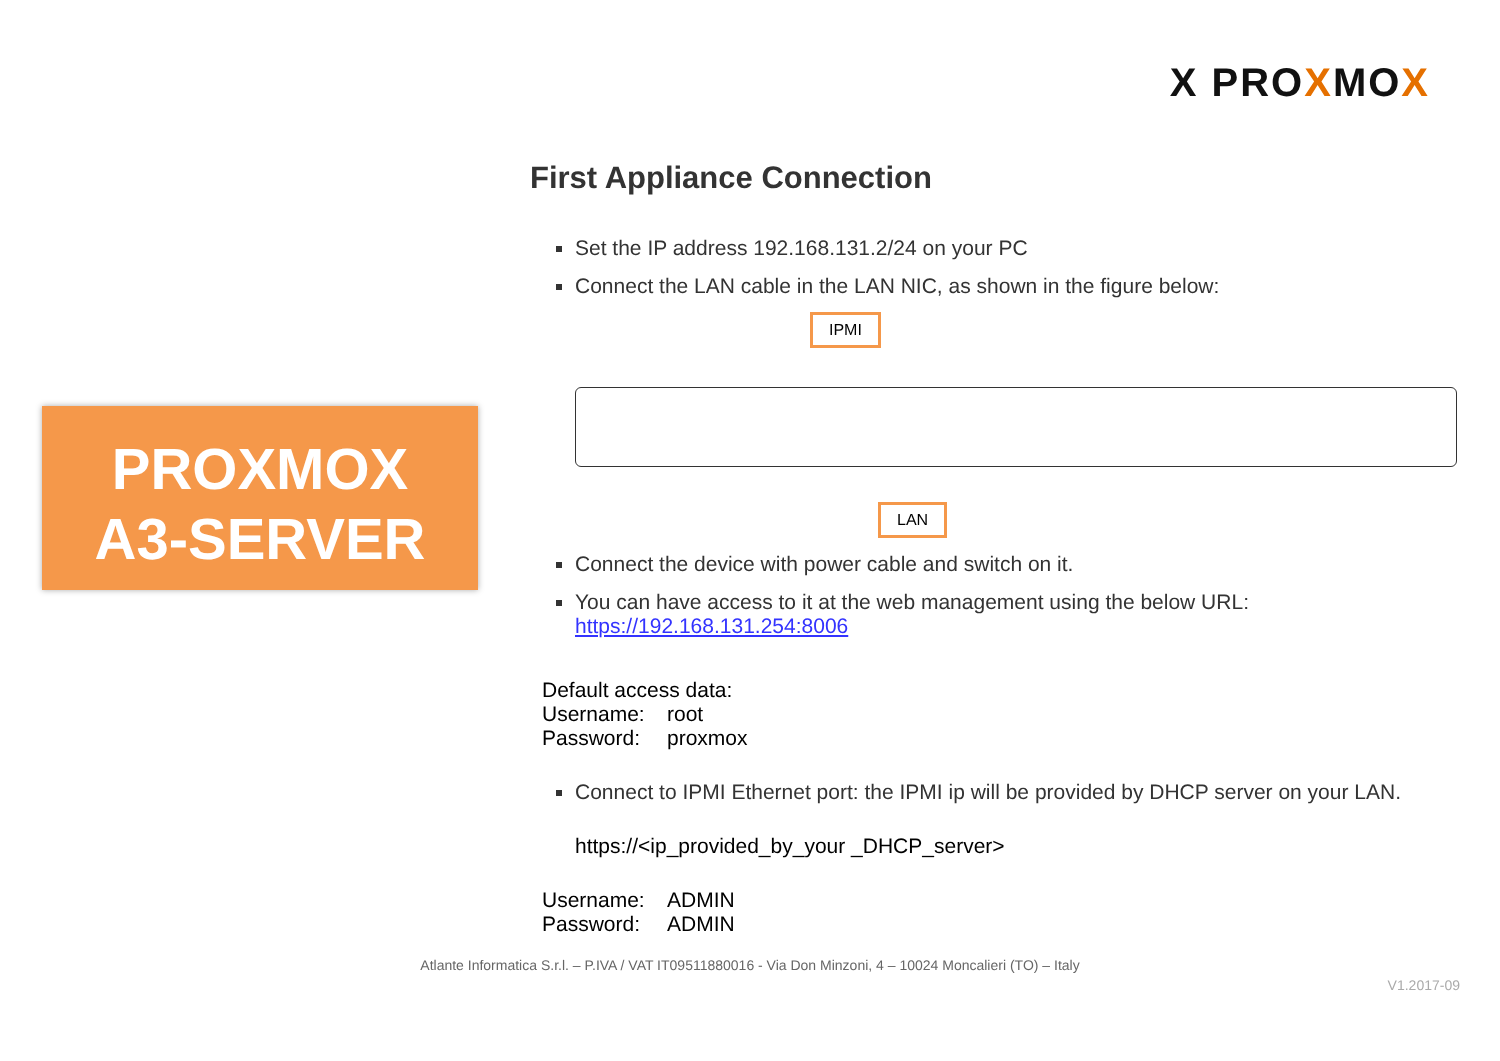X PROXMOX
PROXMOX
A3-SERVER
First Appliance Connection
Set the IP address 192.168.131.2/24 on your PC
Connect the LAN cable in the LAN NIC, as shown in the figure below:
IPMI
LAN
Connect the device with power cable and switch on it.
You can have access to it at the web management using the below URL:
https://192.168.131.254:8006
Default access data:
Username: root
Password: proxmox
Connect to IPMI Ethernet port: the IPMI ip will be provided by DHCP server on your LAN.
https://<ip_provided_by_your _DHCP_server>
Username: ADMIN
Password: ADMIN
Atlante Informatica S.r.l. – P.IVA / VAT IT09511880016 - Via Don Minzoni, 4 – 10024 Moncalieri (TO) – Italy
V1.2017-09